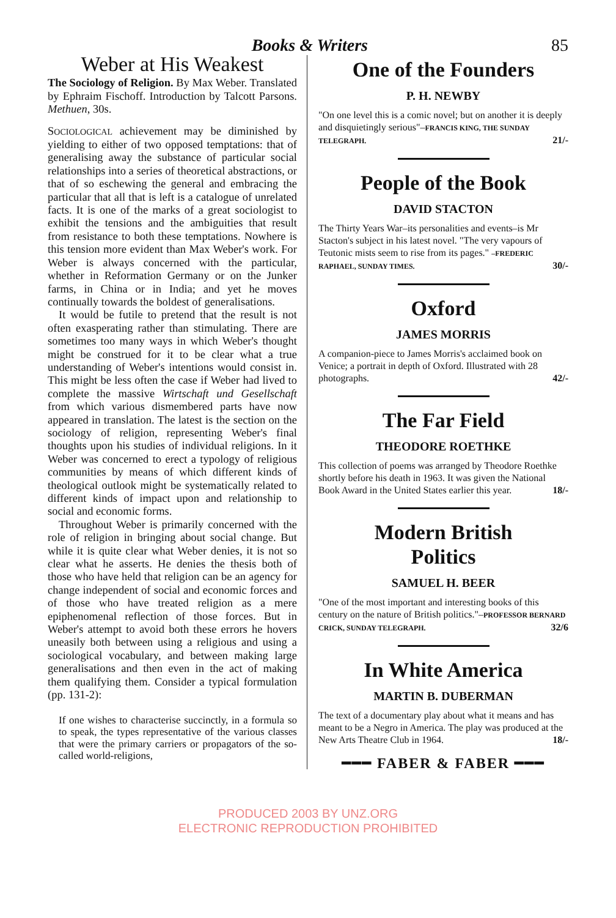Books & Writers 85
Weber at His Weakest
The Sociology of Religion. By Max Weber. Translated by Ephraim Fischoff. Introduction by Talcott Parsons. Methuen, 30s.
SOCIOLOGICAL achievement may be diminished by yielding to either of two opposed temptations: that of generalising away the substance of particular social relationships into a series of theoretical abstractions, or that of so eschewing the general and embracing the particular that all that is left is a catalogue of unrelated facts. It is one of the marks of a great sociologist to exhibit the tensions and the ambiguities that result from resistance to both these temptations. Nowhere is this tension more evident than Max Weber's work. For Weber is always concerned with the particular, whether in Reformation Germany or on the Junker farms, in China or in India; and yet he moves continually towards the boldest of generalisations.
It would be futile to pretend that the result is not often exasperating rather than stimulating. There are sometimes too many ways in which Weber's thought might be construed for it to be clear what a true understanding of Weber's intentions would consist in. This might be less often the case if Weber had lived to complete the massive Wirtschaft und Gesellschaft from which various dismembered parts have now appeared in translation. The latest is the section on the sociology of religion, representing Weber's final thoughts upon his studies of individual religions. In it Weber was concerned to erect a typology of religious communities by means of which different kinds of theological outlook might be systematically related to different kinds of impact upon and relationship to social and economic forms.
Throughout Weber is primarily concerned with the role of religion in bringing about social change. But while it is quite clear what Weber denies, it is not so clear what he asserts. He denies the thesis both of those who have held that religion can be an agency for change independent of social and economic forces and of those who have treated religion as a mere epiphenomenal reflection of those forces. But in Weber's attempt to avoid both these errors he hovers uneasily both between using a religious and using a sociological vocabulary, and between making large generalisations and then even in the act of making them qualifying them. Consider a typical formulation (pp. 131-2):
If one wishes to characterise succinctly, in a formula so to speak, the types representative of the various classes that were the primary carriers or propagators of the so-called world-religions,
One of the Founders
P. H. NEWBY
"On one level this is a comic novel; but on another it is deeply and disquietingly serious"–FRANCIS KING, THE SUNDAY TELEGRAPH. 21/-
People of the Book
DAVID STACTON
The Thirty Years War–its personalities and events–is Mr Stacton's subject in his latest novel. "The very vapours of Teutonic mists seem to rise from its pages." –FREDERIC RAPHAEL, SUNDAY TIMES. 30/-
Oxford
JAMES MORRIS
A companion-piece to James Morris's acclaimed book on Venice; a portrait in depth of Oxford. Illustrated with 28 photographs. 42/-
The Far Field
THEODORE ROETHKE
This collection of poems was arranged by Theodore Roethke shortly before his death in 1963. It was given the National Book Award in the United States earlier this year. 18/-
Modern British
Politics
SAMUEL H. BEER
"One of the most important and interesting books of this century on the nature of British politics."–PROFESSOR BERNARD CRICK, SUNDAY TELEGRAPH. 32/6
In White America
MARTIN B. DUBERMAN
The text of a documentary play about what it means and has meant to be a Negro in America. The play was produced at the New Arts Theatre Club in 1964. 18/-
━━━ FABER & FABER ━━━
PRODUCED 2003 BY UNZ.ORG
ELECTRONIC REPRODUCTION PROHIBITED